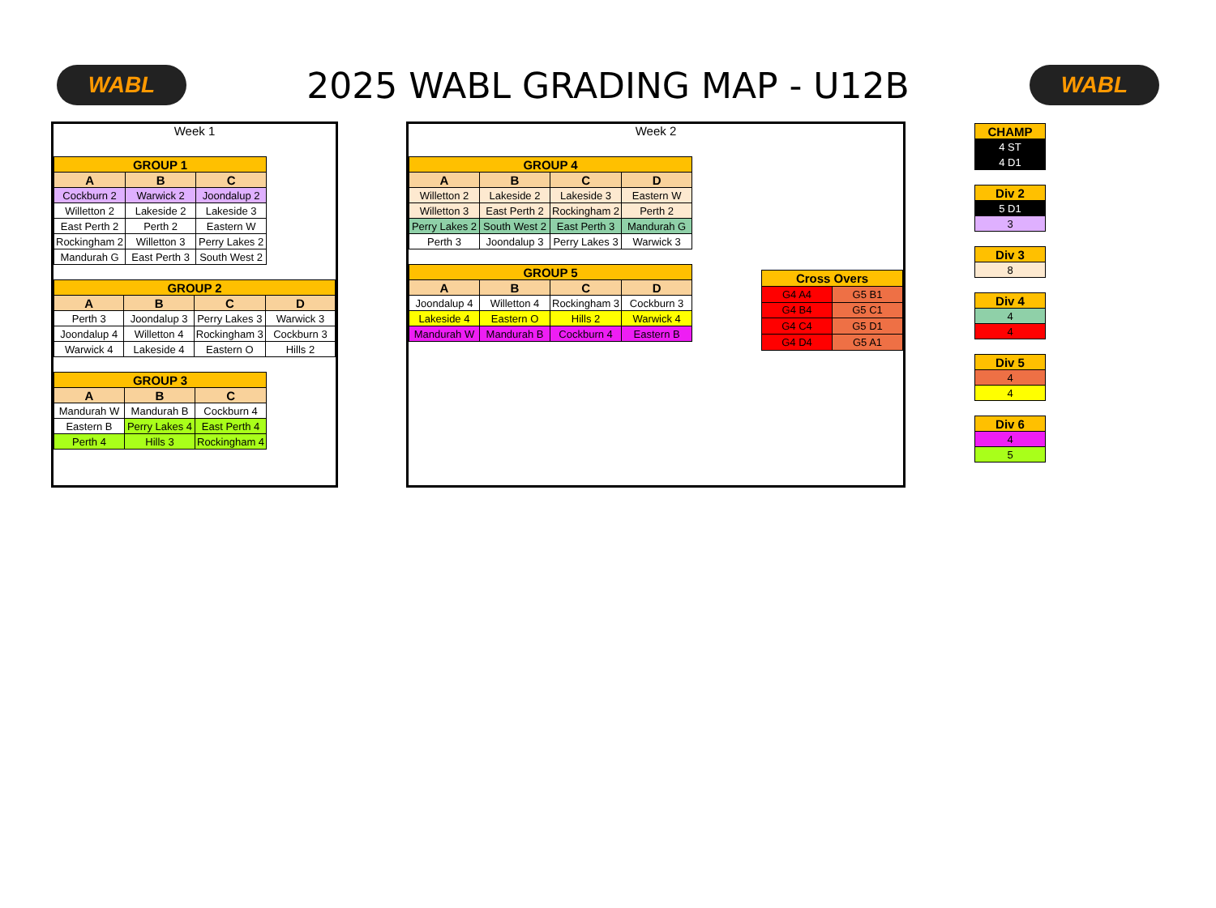WABL
2025 WABL GRADING MAP - U12B
WABL
Week 1
| GROUP 1 | | |
| A | B | C |
| Cockburn 2 | Warwick 2 | Joondalup 2 |
| Willetton 2 | Lakeside 2 | Lakeside 3 |
| East Perth 2 | Perth 2 | Eastern W |
| Rockingham 2 | Willetton 3 | Perry Lakes 2 |
| Mandurah G | East Perth 3 | South West 2 |
| GROUP 2 | | | |
| A | B | C | D |
| Perth 3 | Joondalup 3 | Perry Lakes 3 | Warwick 3 |
| Joondalup 4 | Willetton 4 | Rockingham 3 | Cockburn 3 |
| Warwick 4 | Lakeside 4 | Eastern O | Hills 2 |
| GROUP 3 | | |
| A | B | C |
| Mandurah W | Mandurah B | Cockburn 4 |
| Eastern B | Perry Lakes 4 | East Perth 4 |
| Perth 4 | Hills 3 | Rockingham 4 |
Week 2
| GROUP 4 | | | |
| A | B | C | D |
| Willetton 2 | Lakeside 2 | Lakeside 3 | Eastern W |
| Willetton 3 | East Perth 2 | Rockingham 2 | Perth 2 |
| Perry Lakes 2 | South West 2 | East Perth 3 | Mandurah G |
| Perth 3 | Joondalup 3 | Perry Lakes 3 | Warwick 3 |
| GROUP 5 | | | |
| A | B | C | D |
| Joondalup 4 | Willetton 4 | Rockingham 3 | Cockburn 3 |
| Lakeside 4 | Eastern O | Hills 2 | Warwick 4 |
| Mandurah W | Mandurah B | Cockburn 4 | Eastern B |
| Cross Overs | |
| G4 A4 | G5 B1 |
| G4 B4 | G5 C1 |
| G4 C4 | G5 D1 |
| G4 D4 | G5 A1 |
| CHAMP |
| 4 ST |
| 4 D1 |
| Div 2 |
| 5 D1 |
| 3 |
| Div 3 |
| 8 |
| Div 4 |
| 4 |
| 4 |
| Div 5 |
| 4 |
| 4 |
| Div 6 |
| 4 |
| 5 |